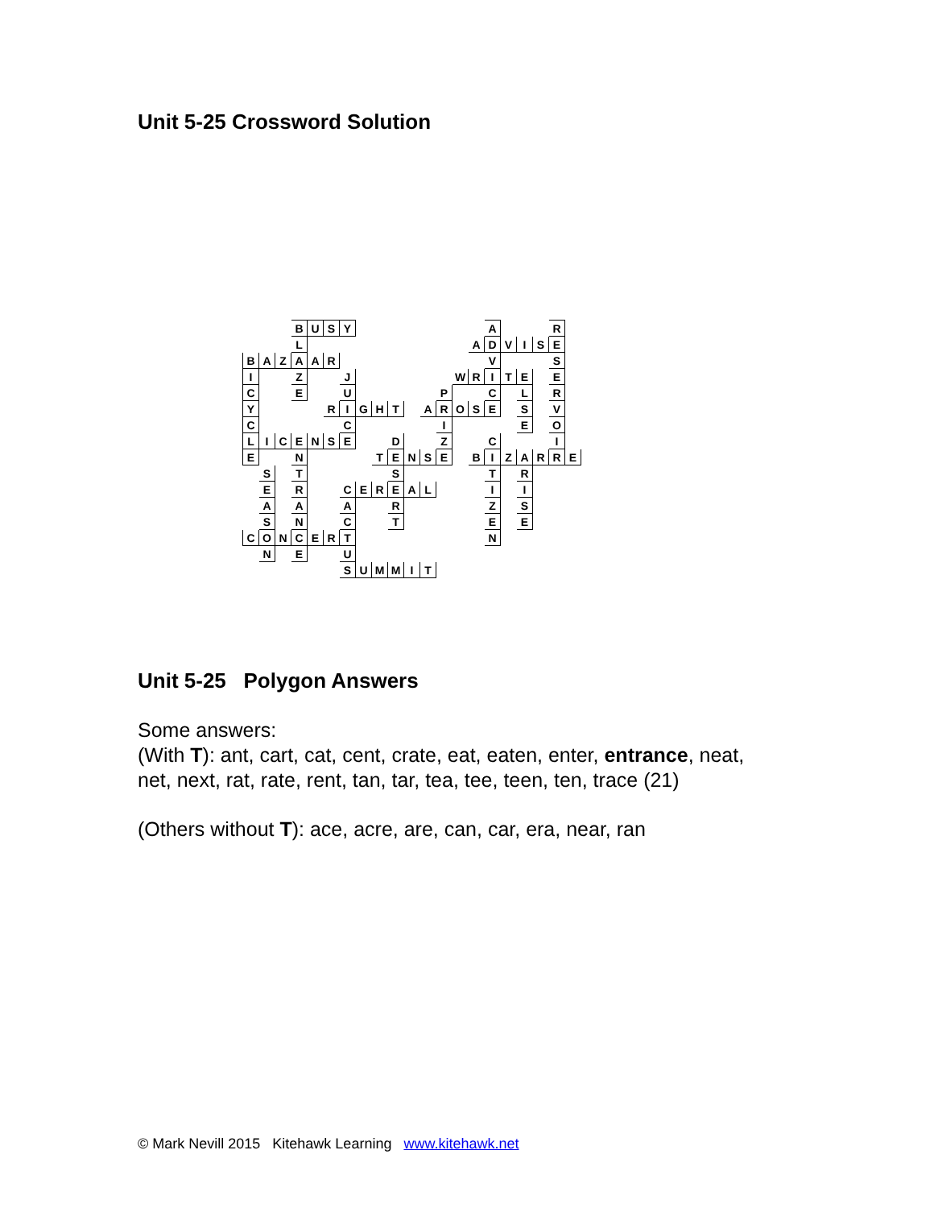Unit 5-25 Crossword Solution
| | | | B | U | S | Y | | | | | | | | | A | | | | R | |
| | | | L | | | | | | | | | | | A | D | V | I | S | E | |
| B | A | Z | A | A | R | | | | | | | | | | V | | | | S | |
| I | | | Z | | | J | | | | | | | W | R | I | T | E | | E | |
| C | | | E | | | U | | | | | | P | | | C | | L | | R | |
| Y | | | | | R | I | G | H | T | | A | R | O | S | E | | S | | V | |
| C | | | | | | C | | | | | | I | | | | | E | | O | |
| L | I | C | E | N | S | E | | | D | | | Z | | | C | | | | I | |
| E | | | N | | | | | T | E | N | S | E | | B | I | Z | A | R | R | E |
| | S | | T | | | | | | S | | | | | | T | | R | | | |
| | E | | R | | | C | E | R | E | A | L | | | | I | | I | | | |
| | A | | A | | | A | | | R | | | | | | Z | | S | | | |
| | S | | N | | | C | | | T | | | | | | E | | E | | | |
| C | O | N | C | E | R | T | | | | | | | | | N | | | | | |
| | N | | E | | | U | | | | | | | | | | | | | | |
| | | | | | | S | U | M | M | I | T | | | | | | | | | |
Unit 5-25 Polygon Answers
Some answers:
(With T): ant, cart, cat, cent, crate, eat, eaten, enter, entrance, neat,
net, next, rat, rate, rent, tan, tar, tea, tee, teen, ten, trace (21)
(Others without T): ace, acre, are, can, car, era, near, ran
© Mark Nevill 2015 Kitehawk Learning www.kitehawk.net